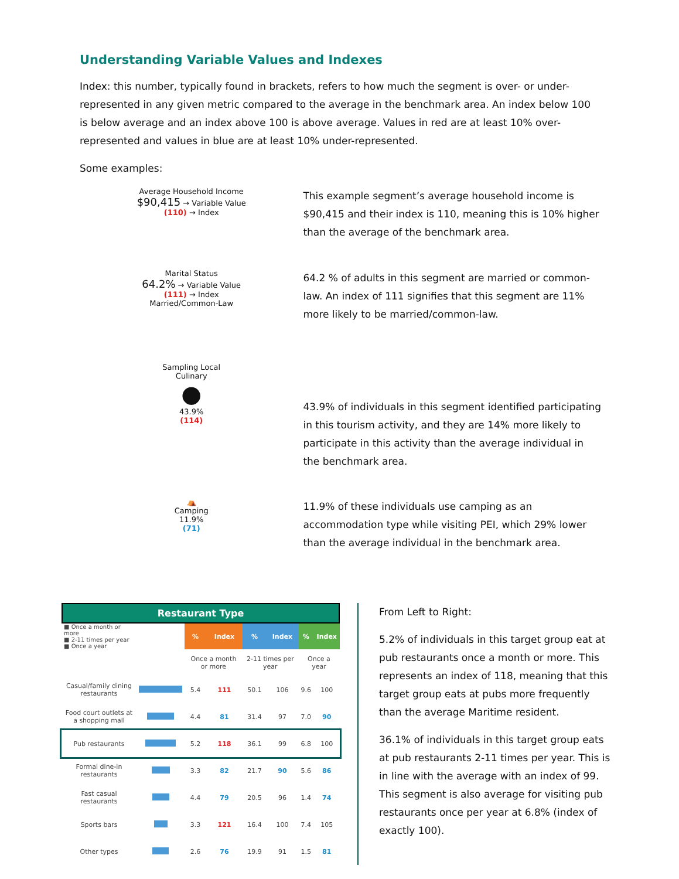Understanding Variable Values and Indexes
Index: this number, typically found in brackets, refers to how much the segment is over- or under-represented in any given metric compared to the average in the benchmark area. An index below 100 is below average and an index above 100 is above average. Values in red are at least 10% over-represented and values in blue are at least 10% under-represented.
Some examples:
Average Household Income
$90,415 → Variable Value
(110) → Index
This example segment’s average household income is $90,415 and their index is 110, meaning this is 10% higher than the average of the benchmark area.
Marital Status
64.2% → Variable Value
(111) → Index
Married/Common-Law
64.2 % of adults in this segment are married or common-law. An index of 111 signifies that this segment are 11% more likely to be married/common-law.
Sampling Local
Culinary
●
43.9%
(114)
43.9% of individuals in this segment identified participating in this tourism activity, and they are 14% more likely to participate in this activity than the average individual in the benchmark area.
⛺
Camping
11.9%
(71)
11.9% of these individuals use camping as an accommodation type while visiting PEI, which 29% lower than the average individual in the benchmark area.
Restaurant Type
| ■ Once a month or more ■ 2-11 times per year ■ Once a year | | % | Index | % | Index | % | Index |
| --- | --- | --- | --- | --- | --- | --- | --- |
| | | Once a month or more | | 2-11 times per year | | Once a year | |
| Casual/family dining restaurants | | 5.4 | 111 | 50.1 | 106 | 9.6 | 100 |
| Food court outlets at a shopping mall | | 4.4 | 81 | 31.4 | 97 | 7.0 | 90 |
| Pub restaurants | | 5.2 | 118 | 36.1 | 99 | 6.8 | 100 |
| Formal dine-in restaurants | | 3.3 | 82 | 21.7 | 90 | 5.6 | 86 |
| Fast casual restaurants | | 4.4 | 79 | 20.5 | 96 | 1.4 | 74 |
| Sports bars | | 3.3 | 121 | 16.4 | 100 | 7.4 | 105 |
| Other types | | 2.6 | 76 | 19.9 | 91 | 1.5 | 81 |
From Left to Right:
5.2% of individuals in this target group eat at pub restaurants once a month or more. This represents an index of 118, meaning that this target group eats at pubs more frequently than the average Maritime resident.
36.1% of individuals in this target group eats at pub restaurants 2-11 times per year. This is in line with the average with an index of 99. This segment is also average for visiting pub restaurants once per year at 6.8% (index of exactly 100).